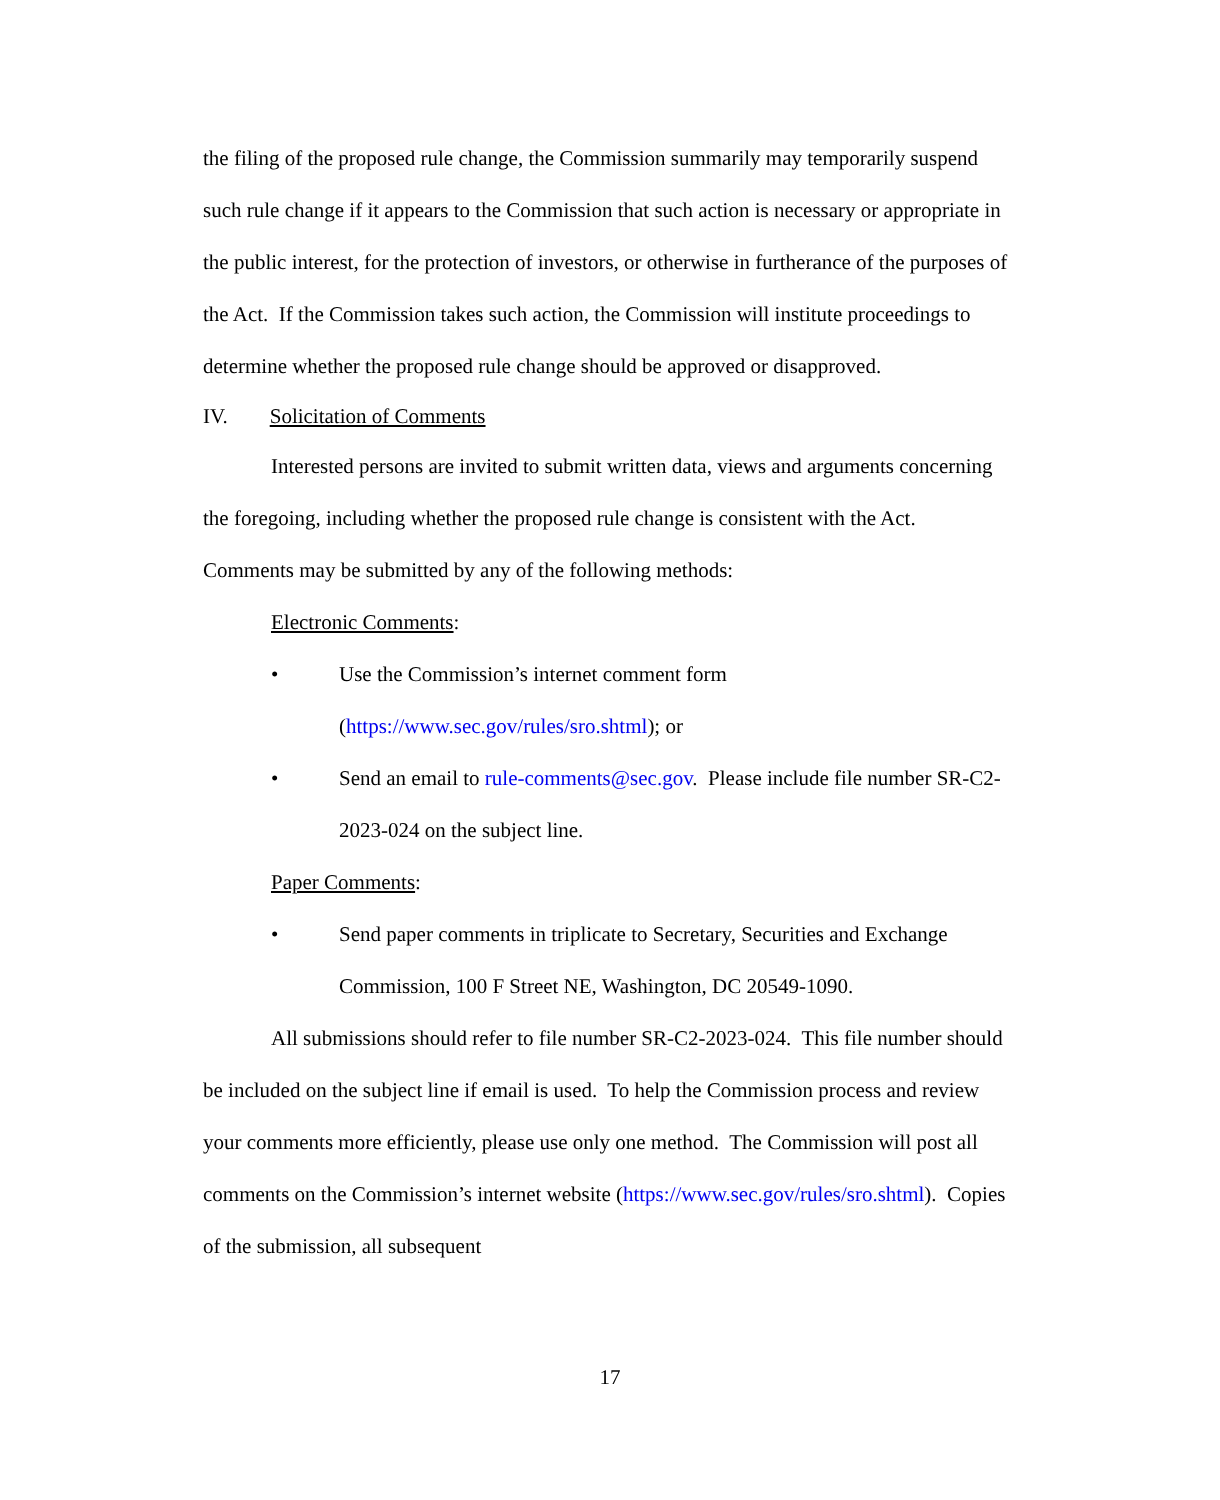the filing of the proposed rule change, the Commission summarily may temporarily suspend such rule change if it appears to the Commission that such action is necessary or appropriate in the public interest, for the protection of investors, or otherwise in furtherance of the purposes of the Act. If the Commission takes such action, the Commission will institute proceedings to determine whether the proposed rule change should be approved or disapproved.
IV. Solicitation of Comments
Interested persons are invited to submit written data, views and arguments concerning the foregoing, including whether the proposed rule change is consistent with the Act. Comments may be submitted by any of the following methods:
Electronic Comments:
• Use the Commission’s internet comment form (https://www.sec.gov/rules/sro.shtml); or
• Send an email to rule-comments@sec.gov. Please include file number SR-C2-2023-024 on the subject line.
Paper Comments:
• Send paper comments in triplicate to Secretary, Securities and Exchange Commission, 100 F Street NE, Washington, DC 20549-1090.
All submissions should refer to file number SR-C2-2023-024. This file number should be included on the subject line if email is used. To help the Commission process and review your comments more efficiently, please use only one method. The Commission will post all comments on the Commission’s internet website (https://www.sec.gov/rules/sro.shtml). Copies of the submission, all subsequent
17